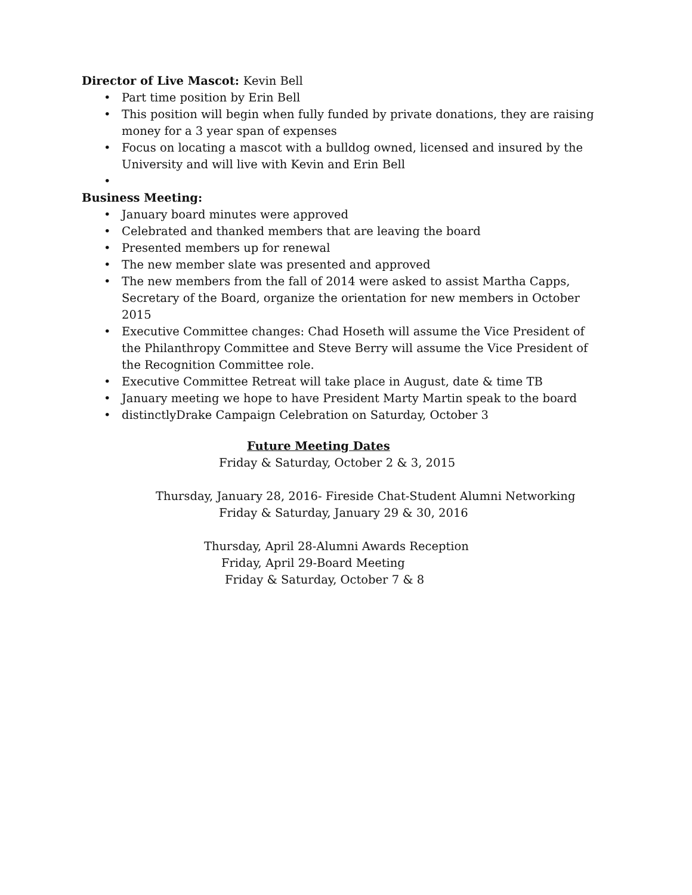Director of Live Mascot: Kevin Bell
• Part time position by Erin Bell
• This position will begin when fully funded by private donations, they are raising money for a 3 year span of expenses
• Focus on locating a mascot with a bulldog owned, licensed and insured by the University and will live with Kevin and Erin Bell
•
Business Meeting:
• January board minutes were approved
• Celebrated and thanked members that are leaving the board
• Presented members up for renewal
• The new member slate was presented and approved
• The new members from the fall of 2014 were asked to assist Martha Capps, Secretary of the Board, organize the orientation for new members in October 2015
• Executive Committee changes: Chad Hoseth will assume the Vice President of the Philanthropy Committee and Steve Berry will assume the Vice President of the Recognition Committee role.
• Executive Committee Retreat will take place in August, date & time TB
• January meeting we hope to have President Marty Martin speak to the board
• distinctlyDrake Campaign Celebration on Saturday, October 3
Future Meeting Dates
Friday & Saturday, October 2 & 3, 2015
Thursday, January 28, 2016- Fireside Chat-Student Alumni Networking
Friday & Saturday, January 29 & 30, 2016
Thursday, April 28-Alumni Awards Reception
Friday, April 29-Board Meeting
Friday & Saturday, October 7 & 8